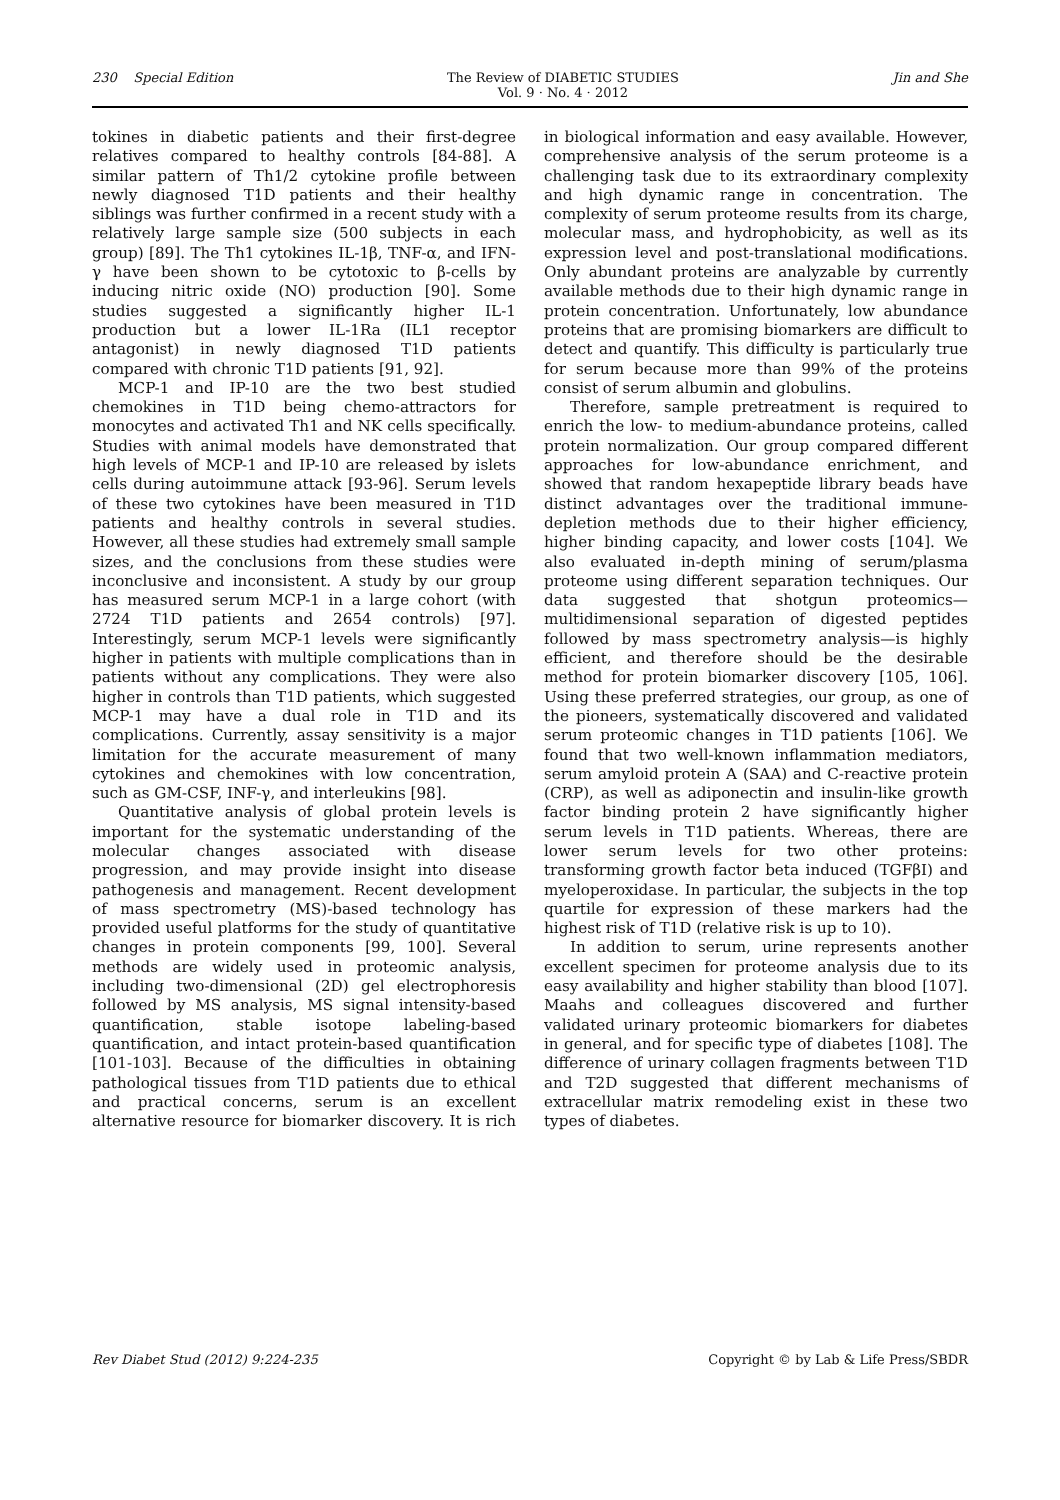230 Special Edition The Review of DIABETIC STUDIES
Vol. 9 · No. 4 · 2012
Jin and She
tokines in diabetic patients and their first-degree relatives compared to healthy controls [84-88]. A similar pattern of Th1/2 cytokine profile between newly diagnosed T1D patients and their healthy siblings was further confirmed in a recent study with a relatively large sample size (500 subjects in each group) [89]. The Th1 cytokines IL-1β, TNF-α, and IFN-γ have been shown to be cytotoxic to β-cells by inducing nitric oxide (NO) production [90]. Some studies suggested a significantly higher IL-1 production but a lower IL-1Ra (IL1 receptor antagonist) in newly diagnosed T1D patients compared with chronic T1D patients [91, 92].
MCP-1 and IP-10 are the two best studied chemokines in T1D being chemo-attractors for monocytes and activated Th1 and NK cells specifically. Studies with animal models have demonstrated that high levels of MCP-1 and IP-10 are released by islets cells during autoimmune attack [93-96]. Serum levels of these two cytokines have been measured in T1D patients and healthy controls in several studies. However, all these studies had extremely small sample sizes, and the conclusions from these studies were inconclusive and inconsistent. A study by our group has measured serum MCP-1 in a large cohort (with 2724 T1D patients and 2654 controls) [97]. Interestingly, serum MCP-1 levels were significantly higher in patients with multiple complications than in patients without any complications. They were also higher in controls than T1D patients, which suggested MCP-1 may have a dual role in T1D and its complications. Currently, assay sensitivity is a major limitation for the accurate measurement of many cytokines and chemokines with low concentration, such as GM-CSF, INF-γ, and interleukins [98].
Quantitative analysis of global protein levels is important for the systematic understanding of the molecular changes associated with disease progression, and may provide insight into disease pathogenesis and management. Recent development of mass spectrometry (MS)-based technology has provided useful platforms for the study of quantitative changes in protein components [99, 100]. Several methods are widely used in proteomic analysis, including two-dimensional (2D) gel electrophoresis followed by MS analysis, MS signal intensity-based quantification, stable isotope labeling-based quantification, and intact protein-based quantification [101-103]. Because of the difficulties in obtaining pathological tissues from T1D patients due to ethical and practical concerns, serum is an excellent alternative resource for biomarker discovery. It is rich in biological information and easy available. However, comprehensive analysis of the serum proteome is a challenging task due to its extraordinary complexity and high dynamic range in concentration. The complexity of serum proteome results from its charge, molecular mass, and hydrophobicity, as well as its expression level and post-translational modifications. Only abundant proteins are analyzable by currently available methods due to their high dynamic range in protein concentration. Unfortunately, low abundance proteins that are promising biomarkers are difficult to detect and quantify. This difficulty is particularly true for serum because more than 99% of the proteins consist of serum albumin and globulins.
Therefore, sample pretreatment is required to enrich the low- to medium-abundance proteins, called protein normalization. Our group compared different approaches for low-abundance enrichment, and showed that random hexapeptide library beads have distinct advantages over the traditional immune-depletion methods due to their higher efficiency, higher binding capacity, and lower costs [104]. We also evaluated in-depth mining of serum/plasma proteome using different separation techniques. Our data suggested that shotgun proteomics—multidimensional separation of digested peptides followed by mass spectrometry analysis—is highly efficient, and therefore should be the desirable method for protein biomarker discovery [105, 106]. Using these preferred strategies, our group, as one of the pioneers, systematically discovered and validated serum proteomic changes in T1D patients [106]. We found that two well-known inflammation mediators, serum amyloid protein A (SAA) and C-reactive protein (CRP), as well as adiponectin and insulin-like growth factor binding protein 2 have significantly higher serum levels in T1D patients. Whereas, there are lower serum levels for two other proteins: transforming growth factor beta induced (TGFβI) and myeloperoxidase. In particular, the subjects in the top quartile for expression of these markers had the highest risk of T1D (relative risk is up to 10).
In addition to serum, urine represents another excellent specimen for proteome analysis due to its easy availability and higher stability than blood [107]. Maahs and colleagues discovered and further validated urinary proteomic biomarkers for diabetes in general, and for specific type of diabetes [108]. The difference of urinary collagen fragments between T1D and T2D suggested that different mechanisms of extracellular matrix remodeling exist in these two types of diabetes.
Rev Diabet Stud (2012) 9:224-235
Copyright © by Lab & Life Press/SBDR